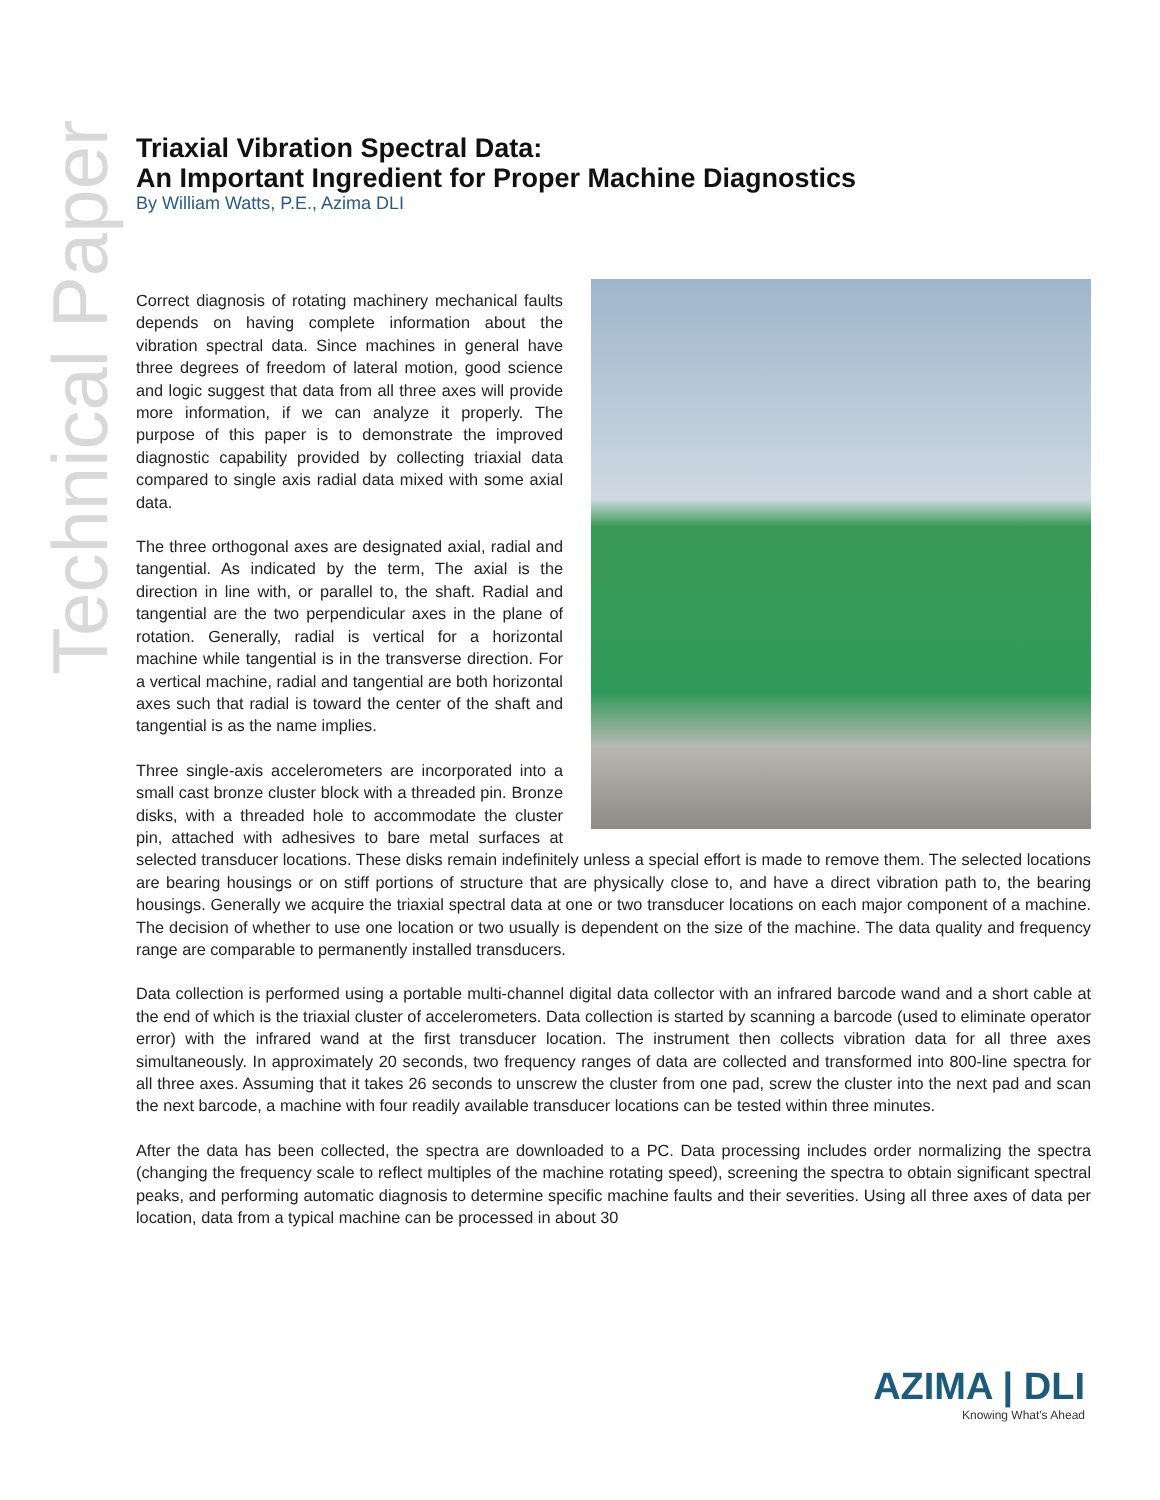Technical Paper
Triaxial Vibration Spectral Data:
An Important Ingredient for Proper Machine Diagnostics
By William Watts, P.E., Azima DLI
Correct diagnosis of rotating machinery mechanical faults depends on having complete information about the vibration spectral data. Since machines in general have three degrees of freedom of lateral motion, good science and logic suggest that data from all three axes will provide more information, if we can analyze it properly. The purpose of this paper is to demonstrate the improved diagnostic capability provided by collecting triaxial data compared to single axis radial data mixed with some axial data.
The three orthogonal axes are designated axial, radial and tangential. As indicated by the term, The axial is the direction in line with, or parallel to, the shaft. Radial and tangential are the two perpendicular axes in the plane of rotation. Generally, radial is vertical for a horizontal machine while tangential is in the transverse direction. For a vertical machine, radial and tangential are both horizontal axes such that radial is toward the center of the shaft and tangential is as the name implies.
Three single-axis accelerometers are incorporated into a small cast bronze cluster block with a threaded pin. Bronze disks, with a threaded hole to accommodate the cluster pin, attached with adhesives to bare metal surfaces at selected transducer locations. These disks remain indefinitely unless a special effort is made to remove them. The selected locations are bearing housings or on stiff portions of structure that are physically close to, and have a direct vibration path to, the bearing housings. Generally we acquire the triaxial spectral data at one or two transducer locations on each major component of a machine. The decision of whether to use one location or two usually is dependent on the size of the machine. The data quality and frequency range are comparable to permanently installed transducers.
Data collection is performed using a portable multi-channel digital data collector with an infrared barcode wand and a short cable at the end of which is the triaxial cluster of accelerometers. Data collection is started by scanning a barcode (used to eliminate operator error) with the infrared wand at the first transducer location. The instrument then collects vibration data for all three axes simultaneously. In approximately 20 seconds, two frequency ranges of data are collected and transformed into 800-line spectra for all three axes. Assuming that it takes 26 seconds to unscrew the cluster from one pad, screw the cluster into the next pad and scan the next barcode, a machine with four readily available transducer locations can be tested within three minutes.
After the data has been collected, the spectra are downloaded to a PC. Data processing includes order normalizing the spectra (changing the frequency scale to reflect multiples of the machine rotating speed), screening the spectra to obtain significant spectral peaks, and performing automatic diagnosis to determine specific machine faults and their severities. Using all three axes of data per location, data from a typical machine can be processed in about 30
AZIMA | DLI
Knowing What's Ahead